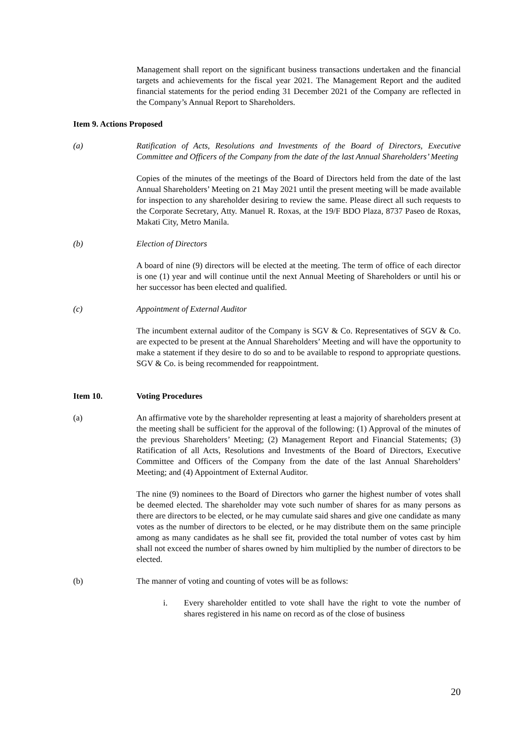Management shall report on the significant business transactions undertaken and the financial targets and achievements for the fiscal year 2021. The Management Report and the audited financial statements for the period ending 31 December 2021 of the Company are reflected in the Company’s Annual Report to Shareholders.
Item 9. Actions Proposed
(a) Ratification of Acts, Resolutions and Investments of the Board of Directors, Executive Committee and Officers of the Company from the date of the last Annual Shareholders’ Meeting
Copies of the minutes of the meetings of the Board of Directors held from the date of the last Annual Shareholders’ Meeting on 21 May 2021 until the present meeting will be made available for inspection to any shareholder desiring to review the same. Please direct all such requests to the Corporate Secretary, Atty. Manuel R. Roxas, at the 19/F BDO Plaza, 8737 Paseo de Roxas, Makati City, Metro Manila.
(b) Election of Directors
A board of nine (9) directors will be elected at the meeting. The term of office of each director is one (1) year and will continue until the next Annual Meeting of Shareholders or until his or her successor has been elected and qualified.
(c) Appointment of External Auditor
The incumbent external auditor of the Company is SGV & Co. Representatives of SGV & Co. are expected to be present at the Annual Shareholders’ Meeting and will have the opportunity to make a statement if they desire to do so and to be available to respond to appropriate questions. SGV & Co. is being recommended for reappointment.
Item 10. Voting Procedures
(a) An affirmative vote by the shareholder representing at least a majority of shareholders present at the meeting shall be sufficient for the approval of the following: (1) Approval of the minutes of the previous Shareholders’ Meeting; (2) Management Report and Financial Statements; (3) Ratification of all Acts, Resolutions and Investments of the Board of Directors, Executive Committee and Officers of the Company from the date of the last Annual Shareholders’ Meeting; and (4) Appointment of External Auditor.
The nine (9) nominees to the Board of Directors who garner the highest number of votes shall be deemed elected. The shareholder may vote such number of shares for as many persons as there are directors to be elected, or he may cumulate said shares and give one candidate as many votes as the number of directors to be elected, or he may distribute them on the same principle among as many candidates as he shall see fit, provided the total number of votes cast by him shall not exceed the number of shares owned by him multiplied by the number of directors to be elected.
(b) The manner of voting and counting of votes will be as follows:
i. Every shareholder entitled to vote shall have the right to vote the number of shares registered in his name on record as of the close of business
20